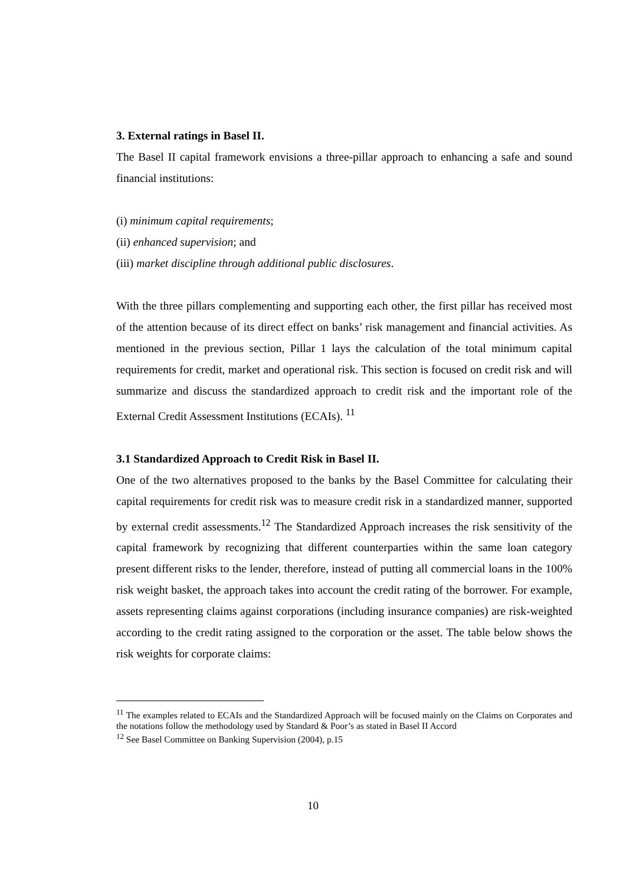3. External ratings in Basel II.
The Basel II capital framework envisions a three-pillar approach to enhancing a safe and sound financial institutions:
(i) minimum capital requirements;
(ii) enhanced supervision; and
(iii) market discipline through additional public disclosures.
With the three pillars complementing and supporting each other, the first pillar has received most of the attention because of its direct effect on banks’ risk management and financial activities. As mentioned in the previous section, Pillar 1 lays the calculation of the total minimum capital requirements for credit, market and operational risk. This section is focused on credit risk and will summarize and discuss the standardized approach to credit risk and the important role of the External Credit Assessment Institutions (ECAIs). <sup>11</sup>
3.1 Standardized Approach to Credit Risk in Basel II.
One of the two alternatives proposed to the banks by the Basel Committee for calculating their capital requirements for credit risk was to measure credit risk in a standardized manner, supported by external credit assessments.<sup>12</sup> The Standardized Approach increases the risk sensitivity of the capital framework by recognizing that different counterparties within the same loan category present different risks to the lender, therefore, instead of putting all commercial loans in the 100% risk weight basket, the approach takes into account the credit rating of the borrower. For example, assets representing claims against corporations (including insurance companies) are risk-weighted according to the credit rating assigned to the corporation or the asset. The table below shows the risk weights for corporate claims:
<sup>11</sup> The examples related to ECAIs and the Standardized Approach will be focused mainly on the Claims on Corporates and the notations follow the methodology used by Standard & Poor’s as stated in Basel II Accord
<sup>12</sup> See Basel Committee on Banking Supervision (2004), p.15
10